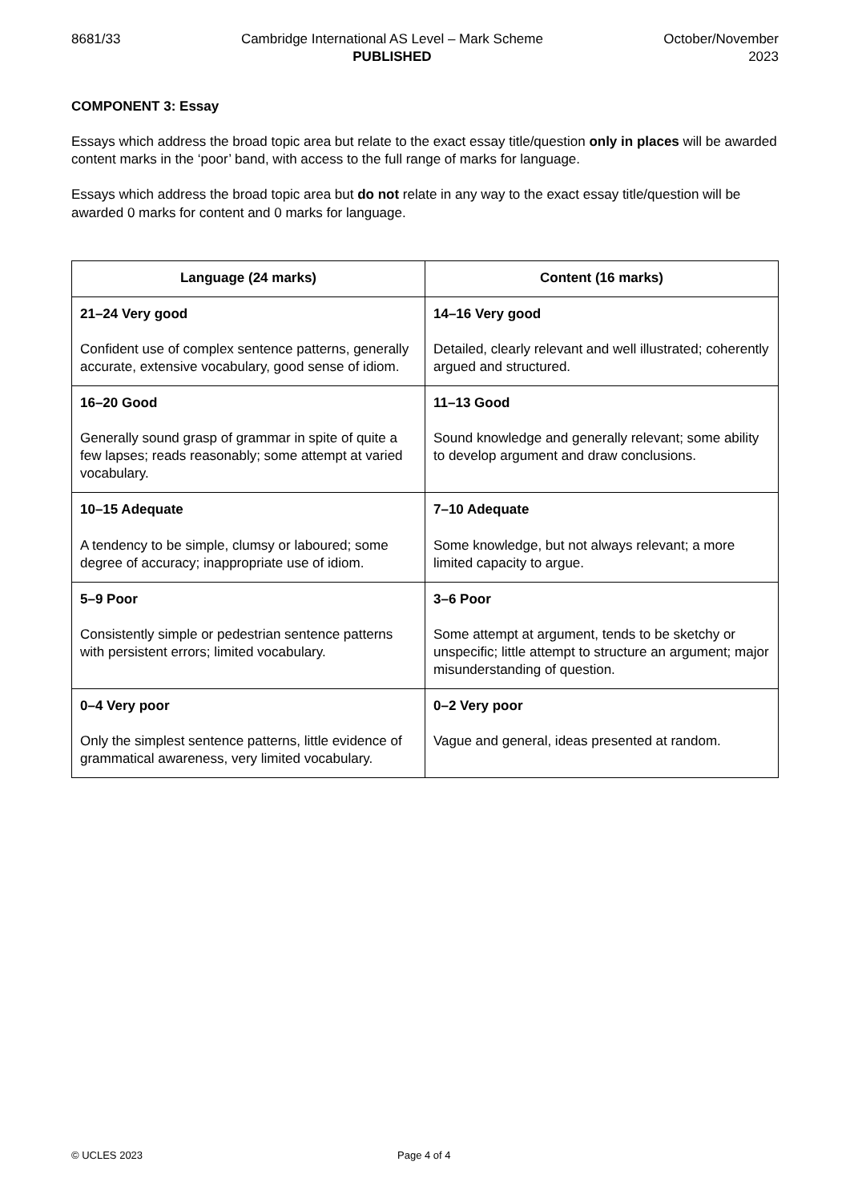8681/33 Cambridge International AS Level – Mark Scheme
PUBLISHED
October/November
2023
COMPONENT 3: Essay
Essays which address the broad topic area but relate to the exact essay title/question only in places will be awarded content marks in the ‘poor’ band, with access to the full range of marks for language.
Essays which address the broad topic area but do not relate in any way to the exact essay title/question will be awarded 0 marks for content and 0 marks for language.
| Language (24 marks) | Content (16 marks) |
| --- | --- |
| 21–24 Very good Confident use of complex sentence patterns, generally accurate, extensive vocabulary, good sense of idiom. | 14–16 Very good Detailed, clearly relevant and well illustrated; coherently argued and structured. |
| 16–20 Good Generally sound grasp of grammar in spite of quite a few lapses; reads reasonably; some attempt at varied vocabulary. | 11–13 Good Sound knowledge and generally relevant; some ability to develop argument and draw conclusions. |
| 10–15 Adequate A tendency to be simple, clumsy or laboured; some degree of accuracy; inappropriate use of idiom. | 7–10 Adequate Some knowledge, but not always relevant; a more limited capacity to argue. |
| 5–9 Poor Consistently simple or pedestrian sentence patterns with persistent errors; limited vocabulary. | 3–6 Poor Some attempt at argument, tends to be sketchy or unspecific; little attempt to structure an argument; major misunderstanding of question. |
| 0–4 Very poor Only the simplest sentence patterns, little evidence of grammatical awareness, very limited vocabulary. | 0–2 Very poor Vague and general, ideas presented at random. |
© UCLES 2023 Page 4 of 4